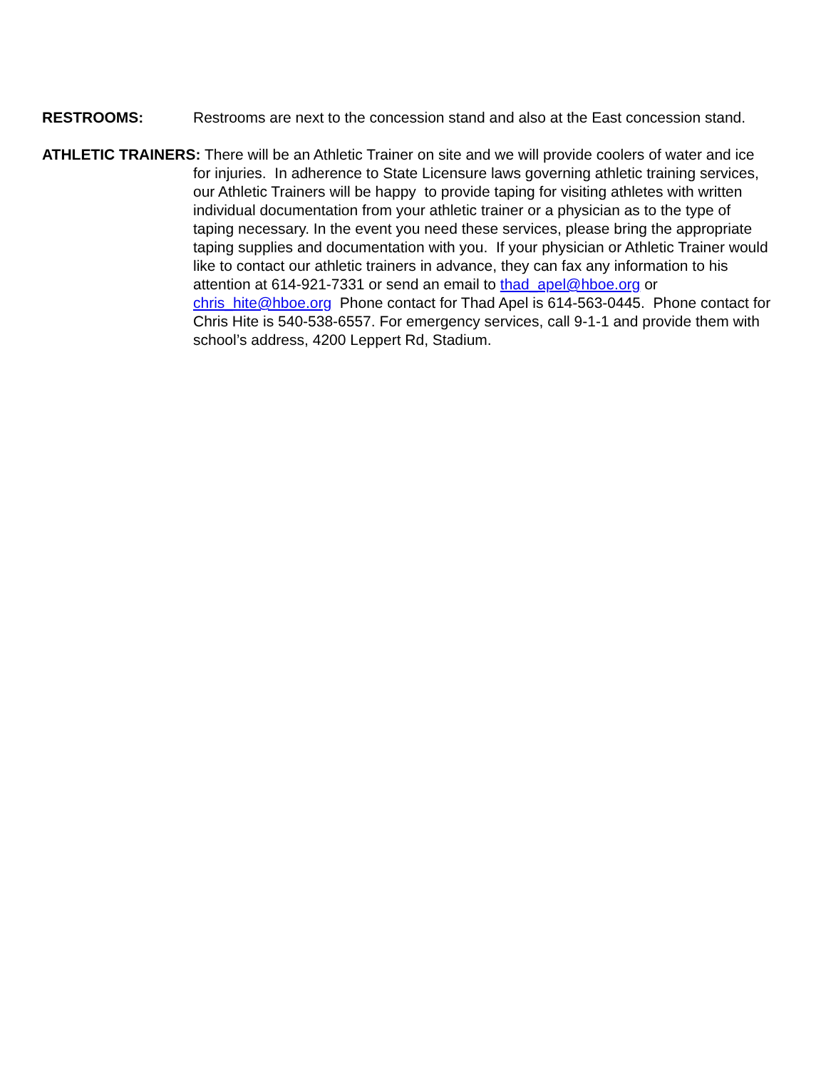RESTROOMS: Restrooms are next to the concession stand and also at the East concession stand.
ATHLETIC TRAINERS: There will be an Athletic Trainer on site and we will provide coolers of water and ice for injuries. In adherence to State Licensure laws governing athletic training services, our Athletic Trainers will be happy to provide taping for visiting athletes with written individual documentation from your athletic trainer or a physician as to the type of taping necessary. In the event you need these services, please bring the appropriate taping supplies and documentation with you. If your physician or Athletic Trainer would like to contact our athletic trainers in advance, they can fax any information to his attention at 614-921-7331 or send an email to thad_apel@hboe.org or chris_hite@hboe.org Phone contact for Thad Apel is 614-563-0445. Phone contact for Chris Hite is 540-538-6557. For emergency services, call 9-1-1 and provide them with school’s address, 4200 Leppert Rd, Stadium.